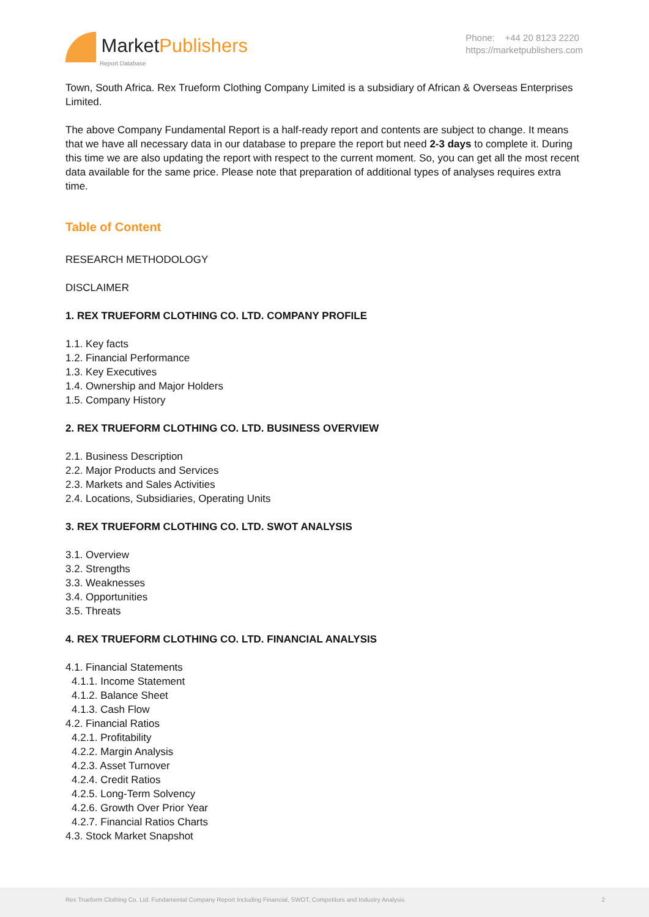MarketPublishers
Report Database
Phone: +44 20 8123 2220
https://marketpublishers.com
Town, South Africa. Rex Trueform Clothing Company Limited is a subsidiary of African & Overseas Enterprises Limited.
The above Company Fundamental Report is a half-ready report and contents are subject to change. It means that we have all necessary data in our database to prepare the report but need 2-3 days to complete it. During this time we are also updating the report with respect to the current moment. So, you can get all the most recent data available for the same price. Please note that preparation of additional types of analyses requires extra time.
Table of Content
RESEARCH METHODOLOGY
DISCLAIMER
1. REX TRUEFORM CLOTHING CO. LTD. COMPANY PROFILE
1.1. Key facts
1.2. Financial Performance
1.3. Key Executives
1.4. Ownership and Major Holders
1.5. Company History
2. REX TRUEFORM CLOTHING CO. LTD. BUSINESS OVERVIEW
2.1. Business Description
2.2. Major Products and Services
2.3. Markets and Sales Activities
2.4. Locations, Subsidiaries, Operating Units
3. REX TRUEFORM CLOTHING CO. LTD. SWOT ANALYSIS
3.1. Overview
3.2. Strengths
3.3. Weaknesses
3.4. Opportunities
3.5. Threats
4. REX TRUEFORM CLOTHING CO. LTD. FINANCIAL ANALYSIS
4.1. Financial Statements
4.1.1. Income Statement
4.1.2. Balance Sheet
4.1.3. Cash Flow
4.2. Financial Ratios
4.2.1. Profitability
4.2.2. Margin Analysis
4.2.3. Asset Turnover
4.2.4. Credit Ratios
4.2.5. Long-Term Solvency
4.2.6. Growth Over Prior Year
4.2.7. Financial Ratios Charts
4.3. Stock Market Snapshot
Rex Trueform Clothing Co. Ltd. Fundamental Company Report Including Financial, SWOT, Competitors and Industry Analysis 2